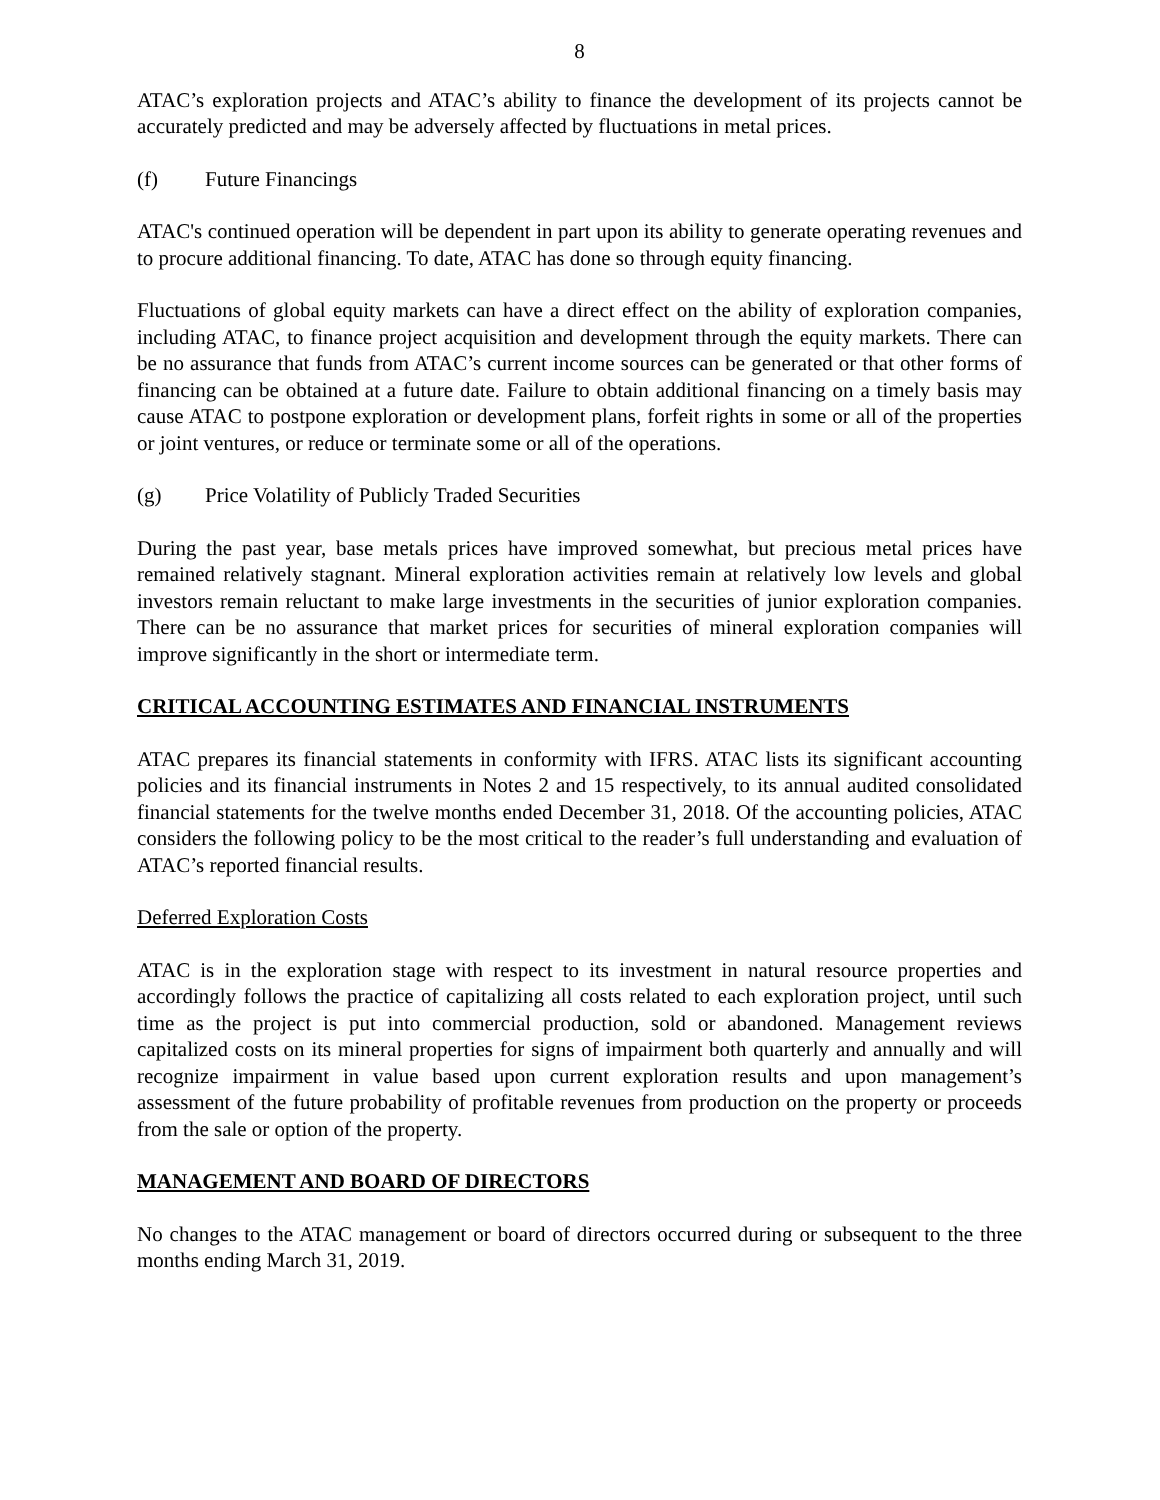8
ATAC’s exploration projects and ATAC’s ability to finance the development of its projects cannot be accurately predicted and may be adversely affected by fluctuations in metal prices.
(f) Future Financings
ATAC's continued operation will be dependent in part upon its ability to generate operating revenues and to procure additional financing. To date, ATAC has done so through equity financing.
Fluctuations of global equity markets can have a direct effect on the ability of exploration companies, including ATAC, to finance project acquisition and development through the equity markets. There can be no assurance that funds from ATAC’s current income sources can be generated or that other forms of financing can be obtained at a future date. Failure to obtain additional financing on a timely basis may cause ATAC to postpone exploration or development plans, forfeit rights in some or all of the properties or joint ventures, or reduce or terminate some or all of the operations.
(g) Price Volatility of Publicly Traded Securities
During the past year, base metals prices have improved somewhat, but precious metal prices have remained relatively stagnant. Mineral exploration activities remain at relatively low levels and global investors remain reluctant to make large investments in the securities of junior exploration companies. There can be no assurance that market prices for securities of mineral exploration companies will improve significantly in the short or intermediate term.
CRITICAL ACCOUNTING ESTIMATES AND FINANCIAL INSTRUMENTS
ATAC prepares its financial statements in conformity with IFRS. ATAC lists its significant accounting policies and its financial instruments in Notes 2 and 15 respectively, to its annual audited consolidated financial statements for the twelve months ended December 31, 2018. Of the accounting policies, ATAC considers the following policy to be the most critical to the reader’s full understanding and evaluation of ATAC’s reported financial results.
Deferred Exploration Costs
ATAC is in the exploration stage with respect to its investment in natural resource properties and accordingly follows the practice of capitalizing all costs related to each exploration project, until such time as the project is put into commercial production, sold or abandoned. Management reviews capitalized costs on its mineral properties for signs of impairment both quarterly and annually and will recognize impairment in value based upon current exploration results and upon management’s assessment of the future probability of profitable revenues from production on the property or proceeds from the sale or option of the property.
MANAGEMENT AND BOARD OF DIRECTORS
No changes to the ATAC management or board of directors occurred during or subsequent to the three months ending March 31, 2019.